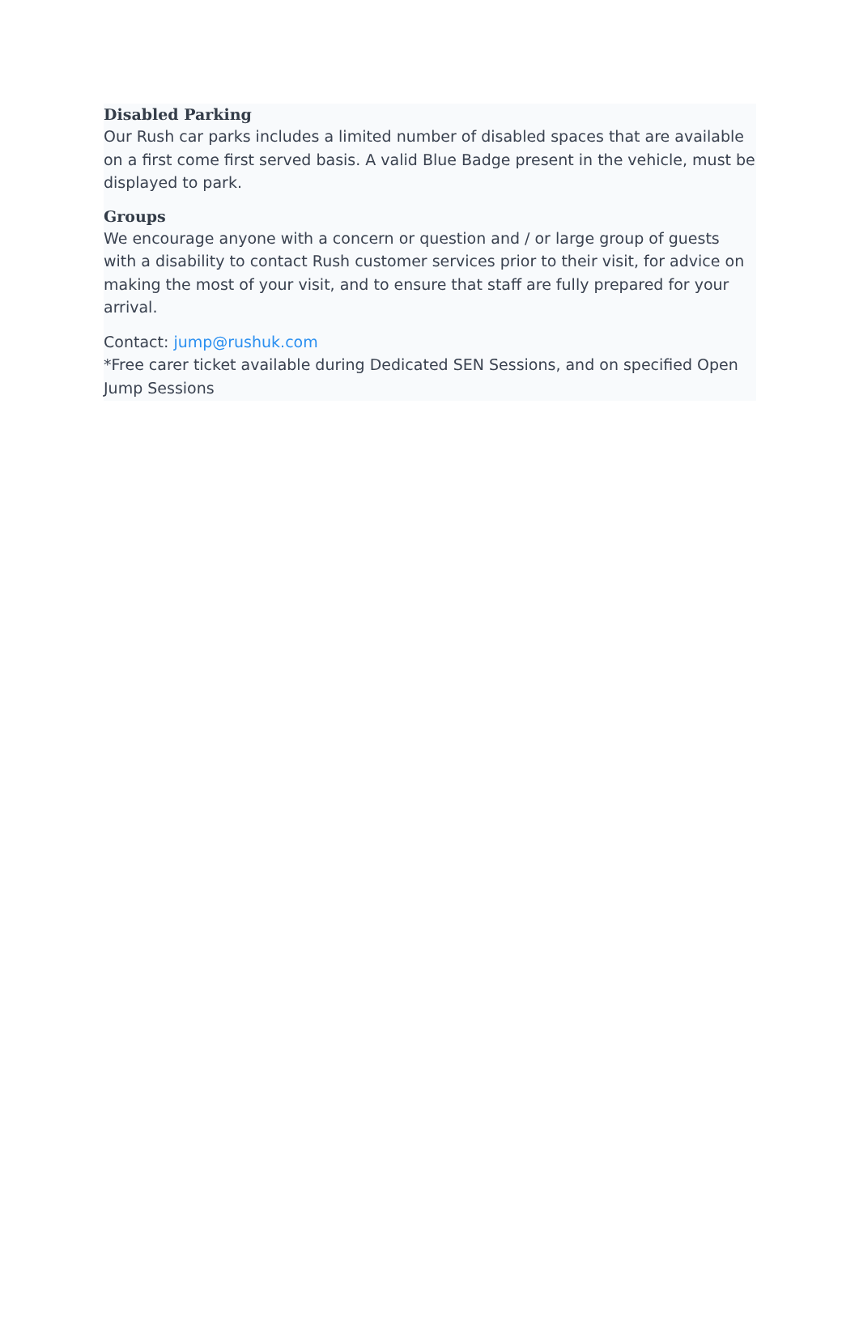Disabled Parking
Our Rush car parks includes a limited number of disabled spaces that are available on a first come first served basis. A valid Blue Badge present in the vehicle, must be displayed to park.
Groups
We encourage anyone with a concern or question and / or large group of guests with a disability to contact Rush customer services prior to their visit, for advice on making the most of your visit, and to ensure that staff are fully prepared for your arrival.
Contact: jump@rushuk.com
*Free carer ticket available during Dedicated SEN Sessions, and on specified Open Jump Sessions